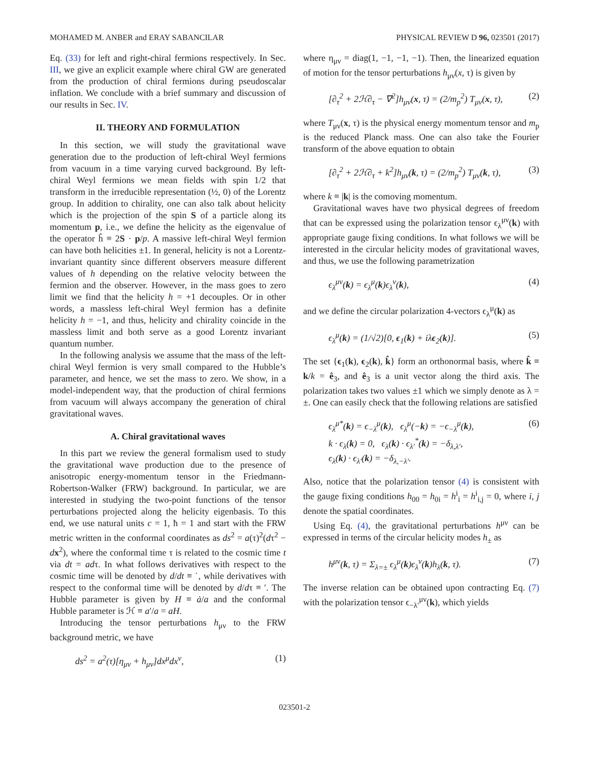MOHAMED M. ANBER and ERAY SABANCILAR PHYSICAL REVIEW D 96, 023501 (2017)
Eq. (33) for left and right-chiral fermions respectively. In Sec. III, we give an explicit example where chiral GW are generated from the production of chiral fermions during pseudoscalar inflation. We conclude with a brief summary and discussion of our results in Sec. IV.
II. THEORY AND FORMULATION
In this section, we will study the gravitational wave generation due to the production of left-chiral Weyl fermions from vacuum in a time varying curved background. By left-chiral Weyl fermions we mean fields with spin 1/2 that transform in the irreducible representation (½, 0) of the Lorentz group. In addition to chirality, one can also talk about helicity which is the projection of the spin S of a particle along its momentum p, i.e., we define the helicity as the eigenvalue of the operator ĥ ≡ 2S · p/p. A massive left-chiral Weyl fermion can have both helicities ±1. In general, helicity is not a Lorentz-invariant quantity since different observers measure different values of h depending on the relative velocity between the fermion and the observer. However, in the mass goes to zero limit we find that the helicity h = +1 decouples. Or in other words, a massless left-chiral Weyl fermion has a definite helicity h = −1, and thus, helicity and chirality coincide in the massless limit and both serve as a good Lorentz invariant quantum number.
In the following analysis we assume that the mass of the left-chiral Weyl fermion is very small compared to the Hubble’s parameter, and hence, we set the mass to zero. We show, in a model-independent way, that the production of chiral fermions from vacuum will always accompany the generation of chiral gravitational waves.
A. Chiral gravitational waves
In this part we review the general formalism used to study the gravitational wave production due to the presence of anisotropic energy-momentum tensor in the Friedmann-Robertson-Walker (FRW) background. In particular, we are interested in studying the two-point functions of the tensor perturbations projected along the helicity eigenbasis. To this end, we use natural units c = 1, ħ = 1 and start with the FRW metric written in the conformal coordinates as ds<sup>2</sup> = a(τ)<sup>2</sup>(dτ<sup>2</sup> − dx<sup>2</sup>), where the conformal time τ is related to the cosmic time t via dt = adτ. In what follows derivatives with respect to the cosmic time will be denoted by d/dt ≡ ˙, while derivatives with respect to the conformal time will be denoted by d/dτ ≡ ′. The Hubble parameter is given by H ≡ ȧ/a and the conformal Hubble parameter is ℋ ≡ a′/a = aH.
Introducing the tensor perturbations h<sub>μν</sub> to the FRW background metric, we have
ds<sup>2</sup> = a<sup>2</sup>(τ)[η<sub>μν</sub> + h<sub>μν</sub>]dx<sup>μ</sup>dx<sup>ν</sup>, (1)
where η<sub>μν</sub> = diag(1, −1, −1, −1). Then, the linearized equation of motion for the tensor perturbations h<sub>μν</sub>(x, τ) is given by
[∂<sub>τ</sub><sup>2</sup> + 2ℋ∂<sub>τ</sub> − ∇<sup>2</sup>]h<sub>μν</sub>(x, τ) = (2/m<sub>p</sub><sup>2</sup>) T<sub>μν</sub>(x, τ), (2)
where T<sub>μν</sub>(x, τ) is the physical energy momentum tensor and m<sub>p</sub> is the reduced Planck mass. One can also take the Fourier transform of the above equation to obtain
[∂<sub>τ</sub><sup>2</sup> + 2ℋ∂<sub>τ</sub> + k<sup>2</sup>]h<sub>μν</sub>(k, τ) = (2/m<sub>p</sub><sup>2</sup>) T<sub>μν</sub>(k, τ), (3)
where k ≡ |k| is the comoving momentum.
Gravitational waves have two physical degrees of freedom that can be expressed using the polarization tensor ϵ<sub>λ</sub><sup>μν</sup>(k) with appropriate gauge fixing conditions. In what follows we will be interested in the circular helicity modes of gravitational waves, and thus, we use the following parametrization
ϵ<sub>λ</sub><sup>μν</sup>(k) = ϵ<sub>λ</sub><sup>μ</sup>(k)ϵ<sub>λ</sub><sup>ν</sup>(k), (4)
and we define the circular polarization 4-vectors ϵ<sub>λ</sub><sup>μ</sup>(k) as
ϵ<sub>λ</sub><sup>μ</sup>(k) = (1/√2)[0, ϵ<sub>1</sub>(k) + iλϵ<sub>2</sub>(k)]. (5)
The set {ϵ<sub>1</sub>(k), ϵ<sub>2</sub>(k), k̂} form an orthonormal basis, where k̂ ≡ k/k = ê<sub>3</sub>, and ê<sub>3</sub> is a unit vector along the third axis. The polarization takes two values ±1 which we simply denote as λ = ±. One can easily check that the following relations are satisfied
ϵ<sub>λ</sub><sup>μ*</sup>(k) = ϵ<sub>−λ</sub><sup>μ</sup>(k), ϵ<sub>λ</sub><sup>μ</sup>(−k) = −ϵ<sub>−λ</sub><sup>μ</sup>(k),
k · ϵ<sub>λ</sub>(k) = 0, ϵ<sub>λ</sub>(k) · ϵ<sub>λ′</sub><sup>*</sup>(k) = −δ<sub>λ,λ′</sub>,
ϵ<sub>λ</sub>(k) · ϵ<sub>λ′</sub>(k) = −δ<sub>λ,−λ′</sub>. (6)
Also, notice that the polarization tensor (4) is consistent with the gauge fixing conditions h<sub>00</sub> = h<sub>0i</sub> = h<sup>i</sup><sub>i</sub> = h<sup>i</sup><sub>i,j</sub> = 0, where i, j denote the spatial coordinates.
Using Eq. (4), the gravitational perturbations h<sup>μν</sup> can be expressed in terms of the circular helicity modes h<sub>±</sub> as
h<sup>μν</sup>(k, τ) = Σ<sub>λ=±</sub> ϵ<sub>λ</sub><sup>μ</sup>(k)ϵ<sub>λ</sub><sup>ν</sup>(k)h<sub>λ</sub>(k, τ). (7)
The inverse relation can be obtained upon contracting Eq. (7) with the polarization tensor ϵ<sub>−λ′</sub><sup>μν</sup>(k), which yields
023501-2